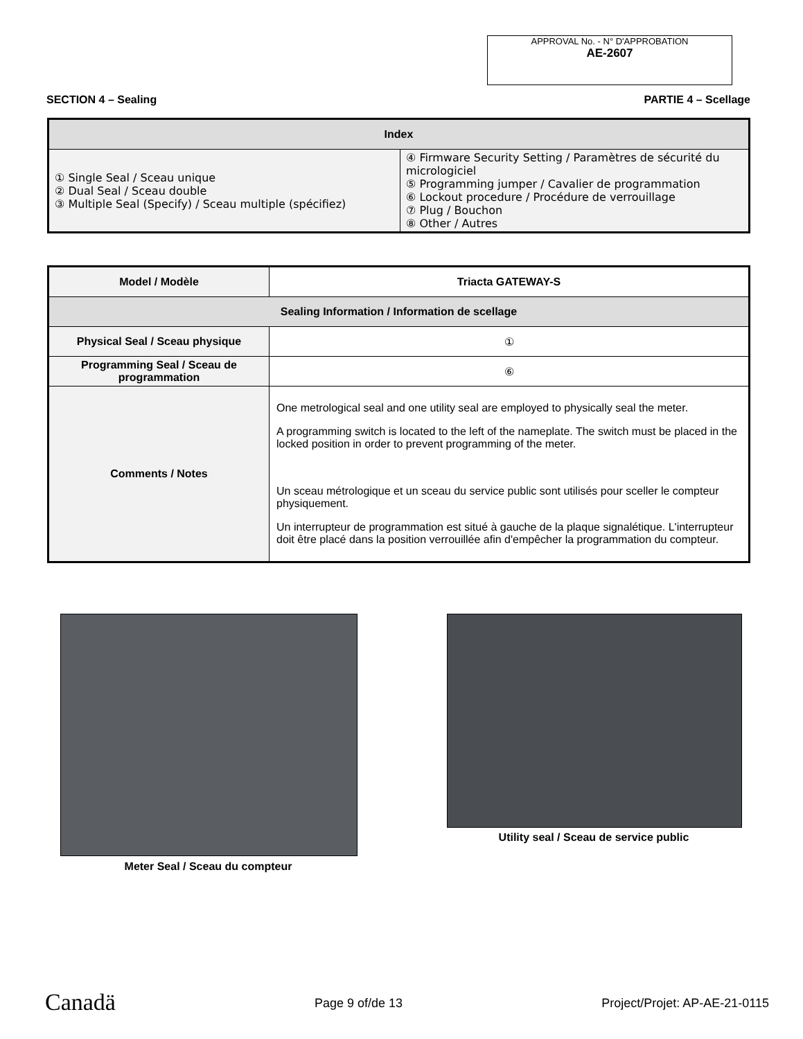APPROVAL No. - N° D'APPROBATION
AE-2607
SECTION 4 – Sealing PARTIE 4 – Scellage
| Index | |
| --- | --- |
| ① Single Seal / Sceau unique ② Dual Seal / Sceau double ③ Multiple Seal (Specify) / Sceau multiple (spécifiez) | ④ Firmware Security Setting / Paramètres de sécurité du micrologiciel ⑤ Programming jumper / Cavalier de programmation ⑥ Lockout procedure / Procédure de verrouillage ⑦ Plug / Bouchon ⑧ Other / Autres |
| Model / Modèle | Triacta GATEWAY-S |
| --- | --- |
| Sealing Information / Information de scellage | |
| Physical Seal / Sceau physique | ① |
| Programming Seal / Sceau de programmation | ⑥ |
| Comments / Notes | One metrological seal and one utility seal are employed to physically seal the meter. A programming switch is located to the left of the nameplate. The switch must be placed in the locked position in order to prevent programming of the meter. Un sceau métrologique et un sceau du service public sont utilisés pour sceller le compteur physiquement. Un interrupteur de programmation est situé à gauche de la plaque signalétique. L'interrupteur doit être placé dans la position verrouillée afin d'empêcher la programmation du compteur. |
Meter Seal / Sceau du compteur
Utility seal / Sceau de service public
Canadä Page 9 of/de 13 Project/Projet: AP-AE-21-0115